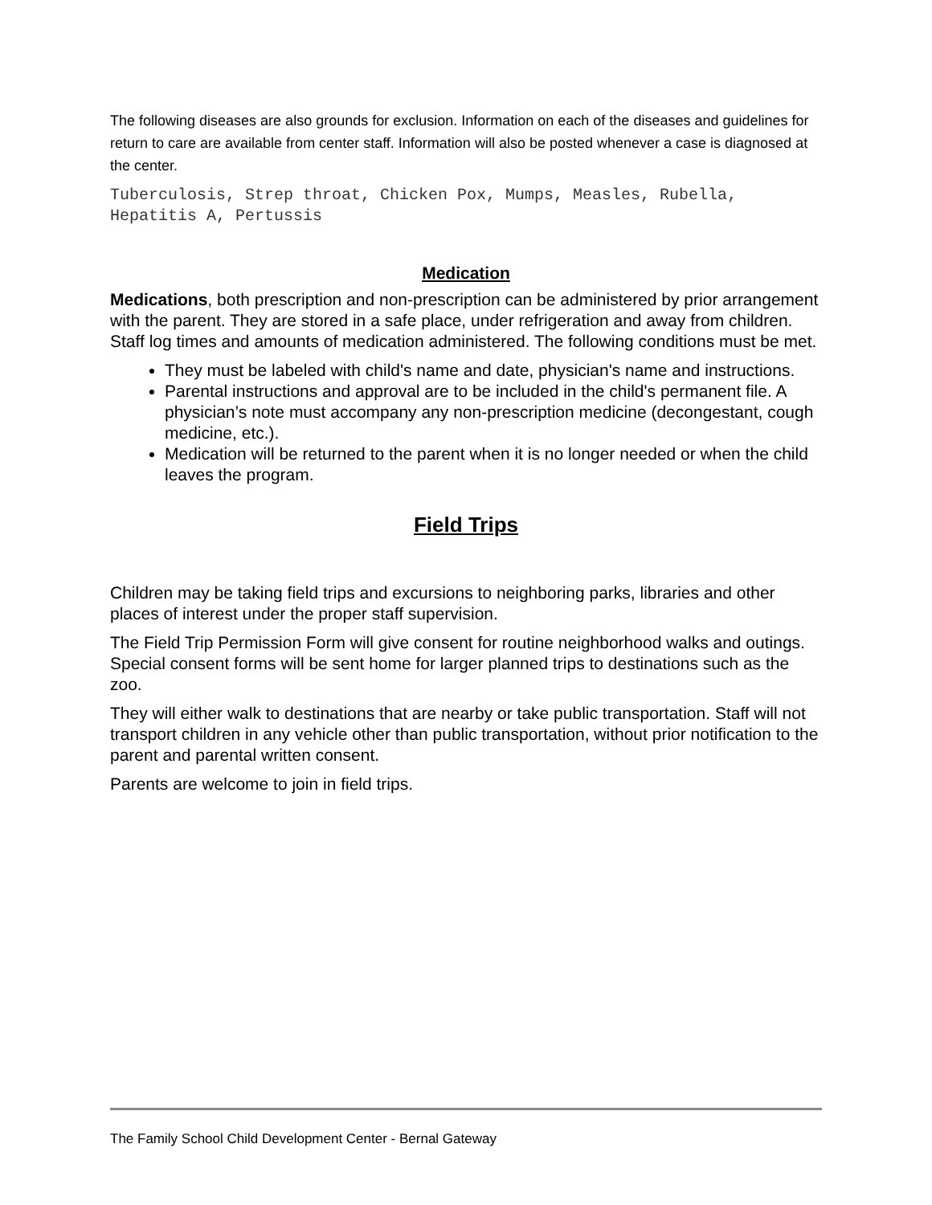The following diseases are also grounds for exclusion. Information on each of the diseases and guidelines for return to care are available from center staff. Information will also be posted whenever a case is diagnosed at the center.
Tuberculosis, Strep throat, Chicken Pox, Mumps, Measles, Rubella, Hepatitis A, Pertussis
Medication
Medications, both prescription and non-prescription can be administered by prior arrangement with the parent. They are stored in a safe place, under refrigeration and away from children. Staff log times and amounts of medication administered. The following conditions must be met.
They must be labeled with child's name and date, physician's name and instructions.
Parental instructions and approval are to be included in the child's permanent file. A physician’s note must accompany any non-prescription medicine (decongestant, cough medicine, etc.).
Medication will be returned to the parent when it is no longer needed or when the child leaves the program.
Field Trips
Children may be taking field trips and excursions to neighboring parks, libraries and other places of interest under the proper staff supervision.
The Field Trip Permission Form will give consent for routine neighborhood walks and outings. Special consent forms will be sent home for larger planned trips to destinations such as the zoo.
They will either walk to destinations that are nearby or take public transportation. Staff will not transport children in any vehicle other than public transportation, without prior notification to the parent and parental written consent.
Parents are welcome to join in field trips.
The Family School Child Development Center - Bernal Gateway